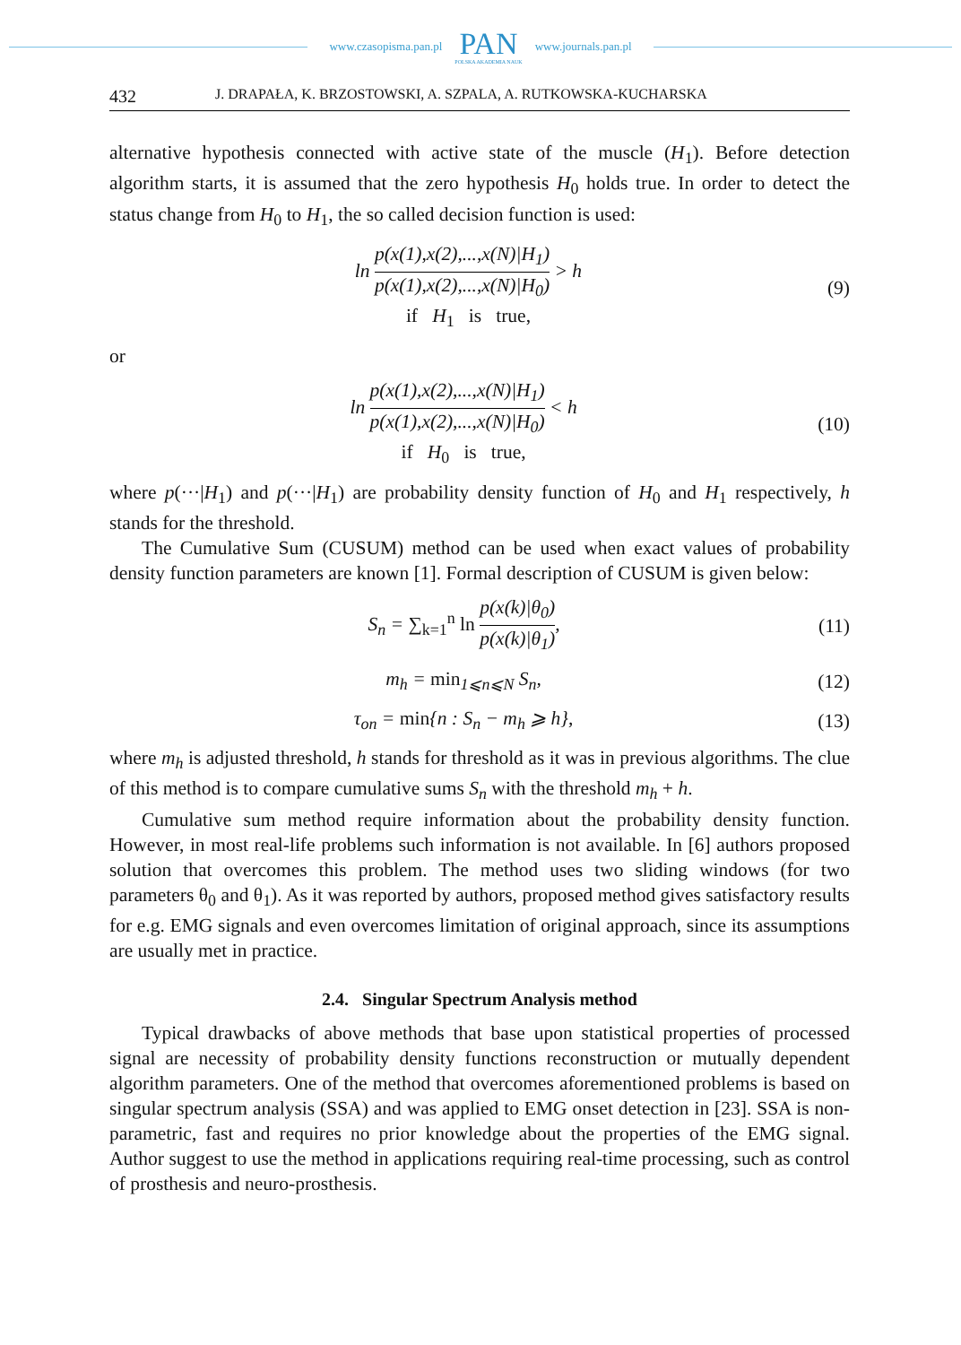www.czasopisma.pan.pl
PAN
POLSKA AKADEMIA NAUK
www.journals.pan.pl
432 J. DRAPAŁA, K. BRZOSTOWSKI, A. SZPALA, A. RUTKOWSKA-KUCHARSKA
alternative hypothesis connected with active state of the muscle (H<sub>1</sub>). Before detection algorithm starts, it is assumed that the zero hypothesis H<sub>0</sub> holds true. In order to detect the status change from H<sub>0</sub> to H<sub>1</sub>, the so called decision function is used:
ln p(x(1),x(2),...,x(N)|H<sub>1</sub>) p(x(1),x(2),...,x(N)|H<sub>0</sub>) > h
if H<sub>1</sub> is true,
(9)
or
ln p(x(1),x(2),...,x(N)|H<sub>1</sub>) p(x(1),x(2),...,x(N)|H<sub>0</sub>) < h
if H<sub>0</sub> is true,
(10)
where p(···|H<sub>1</sub>) and p(···|H<sub>1</sub>) are probability density function of H<sub>0</sub> and H<sub>1</sub> respectively, h stands for the threshold.
The Cumulative Sum (CUSUM) method can be used when exact values of probability density function parameters are known [1]. Formal description of CUSUM is given below:
S<sub>n</sub> = ∑<sub>k=1</sub><sup>n</sup> ln p(x(k)|θ<sub>0</sub>) p(x(k)|θ<sub>1</sub>),
(11)
m<sub>h</sub> = min<sub>1⩽n⩽N</sub> S<sub>n</sub>, (12)
τ<sub>on</sub> = min{n : S<sub>n</sub> − m<sub>h</sub> ⩾ h}, (13)
where m<sub>h</sub> is adjusted threshold, h stands for threshold as it was in previous algorithms. The clue of this method is to compare cumulative sums S<sub>n</sub> with the threshold m<sub>h</sub> + h.
Cumulative sum method require information about the probability density function. However, in most real-life problems such information is not available. In [6] authors proposed solution that overcomes this problem. The method uses two sliding windows (for two parameters θ<sub>0</sub> and θ<sub>1</sub>). As it was reported by authors, proposed method gives satisfactory results for e.g. EMG signals and even overcomes limitation of original approach, since its assumptions are usually met in practice.
2.4. Singular Spectrum Analysis method
Typical drawbacks of above methods that base upon statistical properties of processed signal are necessity of probability density functions reconstruction or mutually dependent algorithm parameters. One of the method that overcomes aforementioned problems is based on singular spectrum analysis (SSA) and was applied to EMG onset detection in [23]. SSA is non-parametric, fast and requires no prior knowledge about the properties of the EMG signal. Author suggest to use the method in applications requiring real-time processing, such as control of prosthesis and neuro-prosthesis.